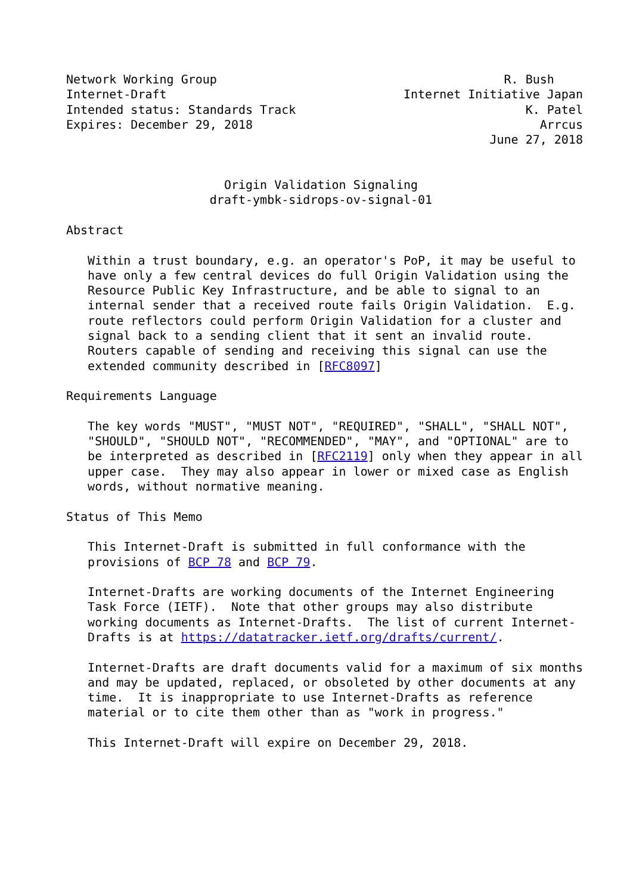Network Working Group                                        R. Bush
Internet-Draft                                 Internet Initiative Japan
Intended status: Standards Track                                K. Patel
Expires: December 29, 2018                                        Arrcus
                                                           June 27, 2018


                      Origin Validation Signaling
                    draft-ymbk-sidrops-ov-signal-01

Abstract

   Within a trust boundary, e.g. an operator's PoP, it may be useful to
   have only a few central devices do full Origin Validation using the
   Resource Public Key Infrastructure, and be able to signal to an
   internal sender that a received route fails Origin Validation.  E.g.
   route reflectors could perform Origin Validation for a cluster and
   signal back to a sending client that it sent an invalid route.
   Routers capable of sending and receiving this signal can use the
   extended community described in [RFC8097]

Requirements Language

   The key words "MUST", "MUST NOT", "REQUIRED", "SHALL", "SHALL NOT",
   "SHOULD", "SHOULD NOT", "RECOMMENDED", "MAY", and "OPTIONAL" are to
   be interpreted as described in [RFC2119] only when they appear in all
   upper case.  They may also appear in lower or mixed case as English
   words, without normative meaning.

Status of This Memo

   This Internet-Draft is submitted in full conformance with the
   provisions of BCP 78 and BCP 79.

   Internet-Drafts are working documents of the Internet Engineering
   Task Force (IETF).  Note that other groups may also distribute
   working documents as Internet-Drafts.  The list of current Internet-
   Drafts is at https://datatracker.ietf.org/drafts/current/.

   Internet-Drafts are draft documents valid for a maximum of six months
   and may be updated, replaced, or obsoleted by other documents at any
   time.  It is inappropriate to use Internet-Drafts as reference
   material or to cite them other than as "work in progress."

   This Internet-Draft will expire on December 29, 2018.